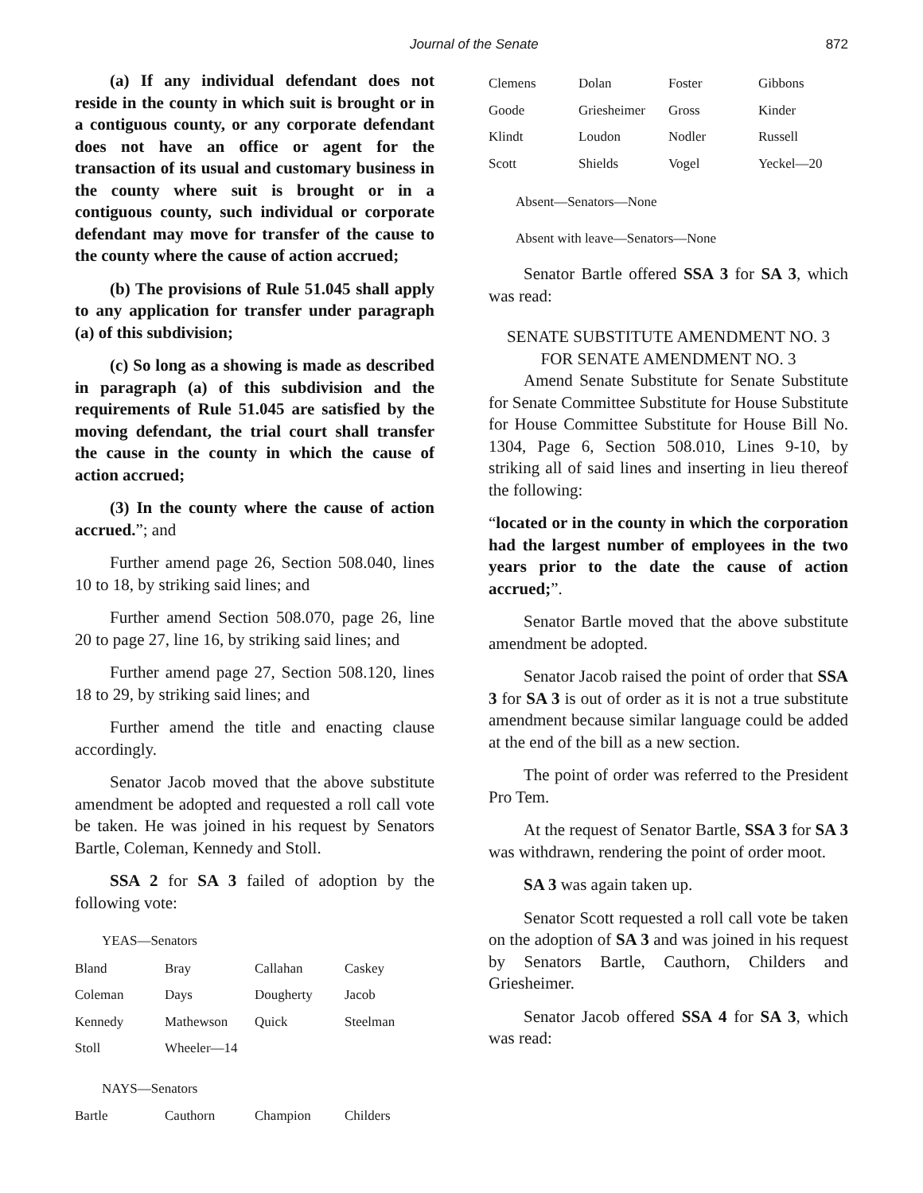Journal of the Senate 872
(a) If any individual defendant does not reside in the county in which suit is brought or in a contiguous county, or any corporate defendant does not have an office or agent for the transaction of its usual and customary business in the county where suit is brought or in a contiguous county, such individual or corporate defendant may move for transfer of the cause to the county where the cause of action accrued;
(b) The provisions of Rule 51.045 shall apply to any application for transfer under paragraph (a) of this subdivision;
(c) So long as a showing is made as described in paragraph (a) of this subdivision and the requirements of Rule 51.045 are satisfied by the moving defendant, the trial court shall transfer the cause in the county in which the cause of action accrued;
(3) In the county where the cause of action accrued.”; and
Further amend page 26, Section 508.040, lines 10 to 18, by striking said lines; and
Further amend Section 508.070, page 26, line 20 to page 27, line 16, by striking said lines; and
Further amend page 27, Section 508.120, lines 18 to 29, by striking said lines; and
Further amend the title and enacting clause accordingly.
Senator Jacob moved that the above substitute amendment be adopted and requested a roll call vote be taken. He was joined in his request by Senators Bartle, Coleman, Kennedy and Stoll.
SSA 2 for SA 3 failed of adoption by the following vote:
YEAS—Senators
| Bland | Bray | Callahan | Caskey |
| Coleman | Days | Dougherty | Jacob |
| Kennedy | Mathewson | Quick | Steelman |
| Stoll | Wheeler—14 | | |
NAYS—Senators
| Bartle | Cauthorn | Champion | Childers |
| Clemens | Dolan | Foster | Gibbons |
| Goode | Griesheimer | Gross | Kinder |
| Klindt | Loudon | Nodler | Russell |
| Scott | Shields | Vogel | Yeckel—20 |
Absent—Senators—None
Absent with leave—Senators—None
Senator Bartle offered SSA 3 for SA 3, which was read:
SENATE SUBSTITUTE AMENDMENT NO. 3
FOR SENATE AMENDMENT NO. 3
Amend Senate Substitute for Senate Substitute for Senate Committee Substitute for House Substitute for House Committee Substitute for House Bill No. 1304, Page 6, Section 508.010, Lines 9-10, by striking all of said lines and inserting in lieu thereof the following:
“located or in the county in which the corporation had the largest number of employees in the two years prior to the date the cause of action accrued;”.
Senator Bartle moved that the above substitute amendment be adopted.
Senator Jacob raised the point of order that SSA 3 for SA 3 is out of order as it is not a true substitute amendment because similar language could be added at the end of the bill as a new section.
The point of order was referred to the President Pro Tem.
At the request of Senator Bartle, SSA 3 for SA 3 was withdrawn, rendering the point of order moot.
SA 3 was again taken up.
Senator Scott requested a roll call vote be taken on the adoption of SA 3 and was joined in his request by Senators Bartle, Cauthorn, Childers and Griesheimer.
Senator Jacob offered SSA 4 for SA 3, which was read: